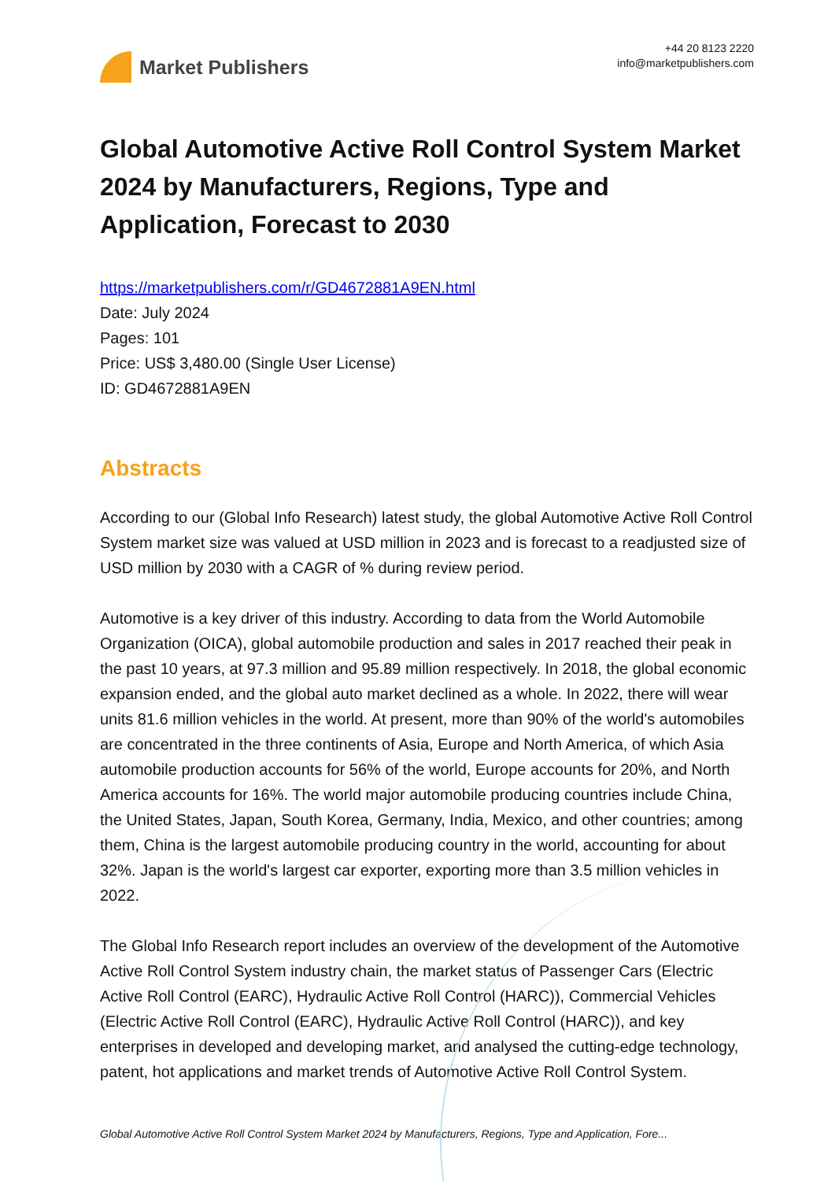Market Publishers
+44 20 8123 2220
info@marketpublishers.com
Global Automotive Active Roll Control System Market 2024 by Manufacturers, Regions, Type and Application, Forecast to 2030
https://marketpublishers.com/r/GD4672881A9EN.html
Date: July 2024
Pages: 101
Price: US$ 3,480.00 (Single User License)
ID: GD4672881A9EN
Abstracts
According to our (Global Info Research) latest study, the global Automotive Active Roll Control System market size was valued at USD million in 2023 and is forecast to a readjusted size of USD million by 2030 with a CAGR of % during review period.
Automotive is a key driver of this industry. According to data from the World Automobile Organization (OICA), global automobile production and sales in 2017 reached their peak in the past 10 years, at 97.3 million and 95.89 million respectively. In 2018, the global economic expansion ended, and the global auto market declined as a whole. In 2022, there will wear units 81.6 million vehicles in the world. At present, more than 90% of the world's automobiles are concentrated in the three continents of Asia, Europe and North America, of which Asia automobile production accounts for 56% of the world, Europe accounts for 20%, and North America accounts for 16%. The world major automobile producing countries include China, the United States, Japan, South Korea, Germany, India, Mexico, and other countries; among them, China is the largest automobile producing country in the world, accounting for about 32%. Japan is the world's largest car exporter, exporting more than 3.5 million vehicles in 2022.
The Global Info Research report includes an overview of the development of the Automotive Active Roll Control System industry chain, the market status of Passenger Cars (Electric Active Roll Control (EARC), Hydraulic Active Roll Control (HARC)), Commercial Vehicles (Electric Active Roll Control (EARC), Hydraulic Active Roll Control (HARC)), and key enterprises in developed and developing market, and analysed the cutting-edge technology, patent, hot applications and market trends of Automotive Active Roll Control System.
Global Automotive Active Roll Control System Market 2024 by Manufacturers, Regions, Type and Application, Fore...